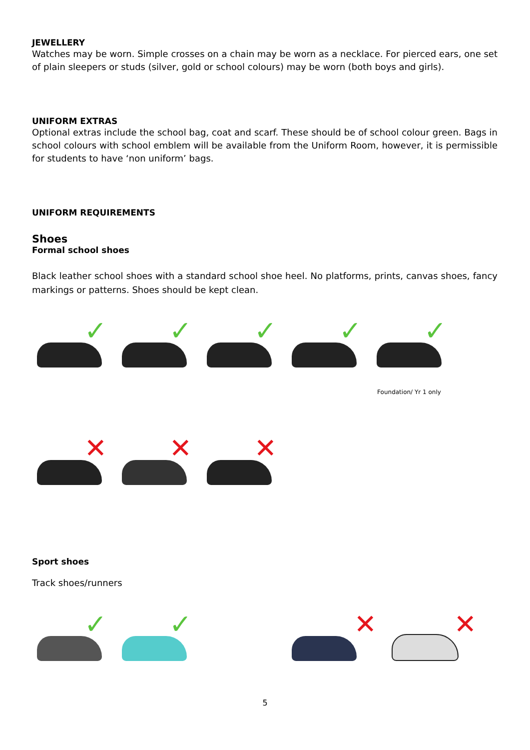JEWELLERY
Watches may be worn. Simple crosses on a chain may be worn as a necklace. For pierced ears, one set of plain sleepers or studs (silver, gold or school colours) may be worn (both boys and girls).
UNIFORM EXTRAS
Optional extras include the school bag, coat and scarf. These should be of school colour green. Bags in school colours with school emblem will be available from the Uniform Room, however, it is permissible for students to have ‘non uniform’ bags.
UNIFORM REQUIREMENTS
Shoes
Formal school shoes
Black leather school shoes with a standard school shoe heel. No platforms, prints, canvas shoes, fancy markings or patterns. Shoes should be kept clean.
✓
✓
✓
✓
✓
Foundation/ Yr 1 only
✕
✕
✕
Sport shoes
Track shoes/runners
✓
✓
✕
✕
5